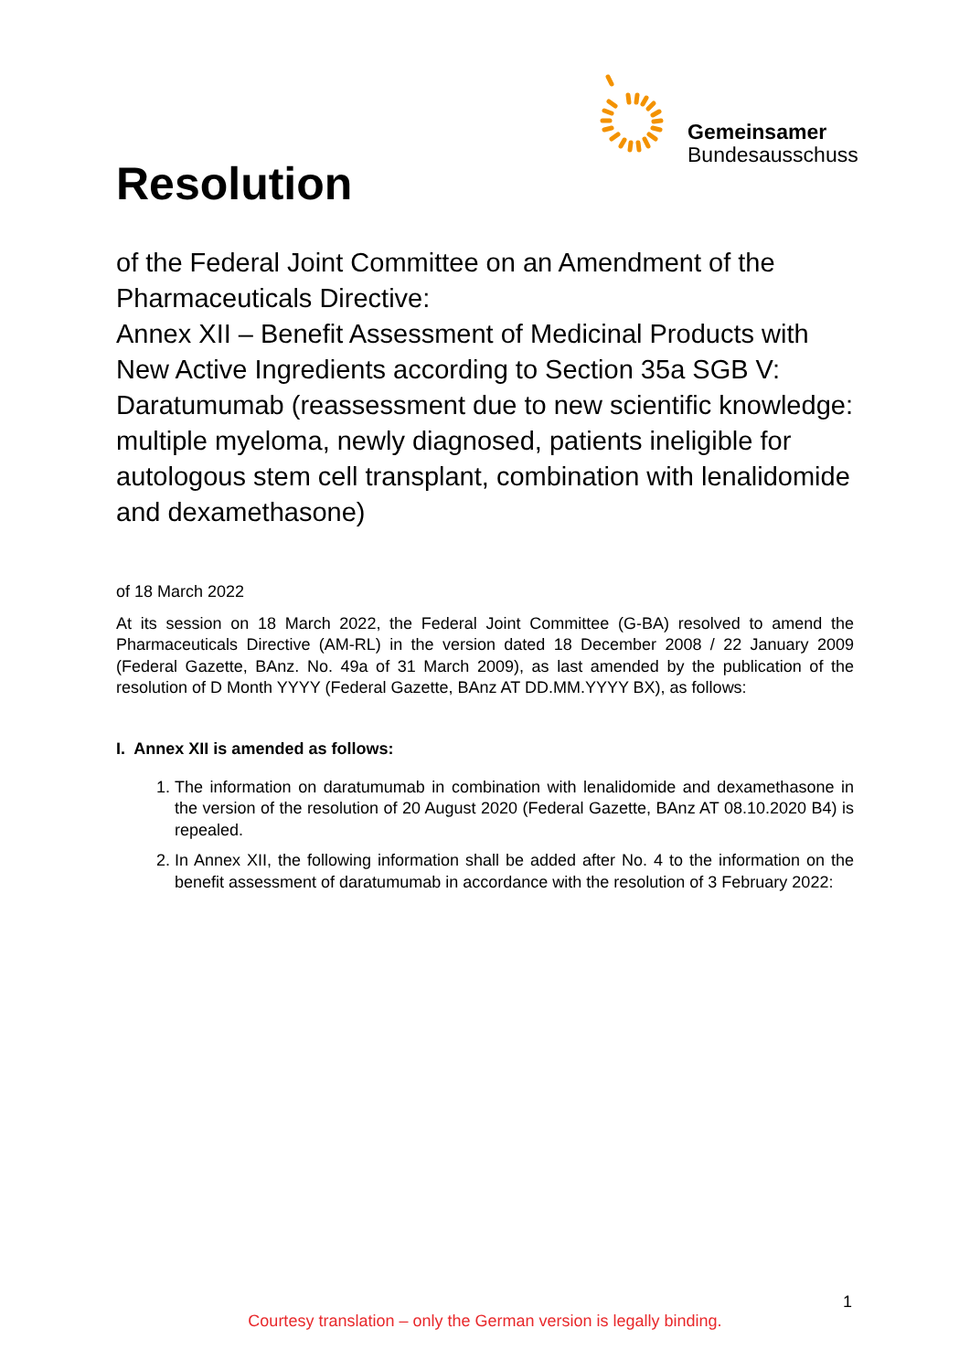Gemeinsamer
Bundesausschuss
Resolution
of the Federal Joint Committee on an Amendment of the Pharmaceuticals Directive:
Annex XII – Benefit Assessment of Medicinal Products with New Active Ingredients according to Section 35a SGB V: Daratumumab (reassessment due to new scientific knowledge: multiple myeloma, newly diagnosed, patients ineligible for autologous stem cell transplant, combination with lenalidomide and dexamethasone)
of 18 March 2022
At its session on 18 March 2022, the Federal Joint Committee (G-BA) resolved to amend the Pharmaceuticals Directive (AM-RL) in the version dated 18 December 2008 / 22 January 2009 (Federal Gazette, BAnz. No. 49a of 31 March 2009), as last amended by the publication of the resolution of D Month YYYY (Federal Gazette, BAnz AT DD.MM.YYYY BX), as follows:
I. Annex XII is amended as follows:
1. The information on daratumumab in combination with lenalidomide and dexamethasone in the version of the resolution of 20 August 2020 (Federal Gazette, BAnz AT 08.10.2020 B4) is repealed.
2. In Annex XII, the following information shall be added after No. 4 to the information on the benefit assessment of daratumumab in accordance with the resolution of 3 February 2022:
1
Courtesy translation – only the German version is legally binding.